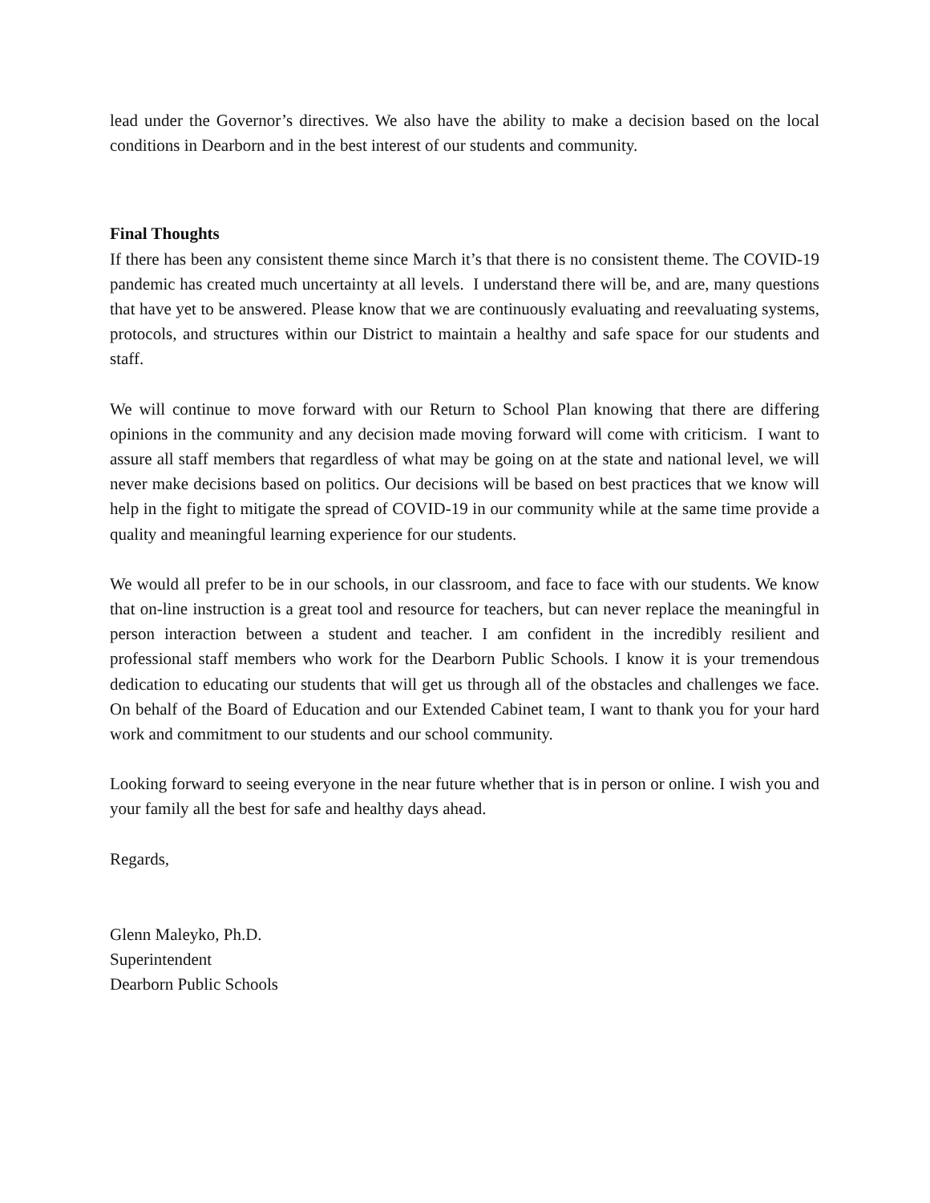lead under the Governor’s directives. We also have the ability to make a decision based on the local conditions in Dearborn and in the best interest of our students and community.
Final Thoughts
If there has been any consistent theme since March it’s that there is no consistent theme. The COVID-19 pandemic has created much uncertainty at all levels. I understand there will be, and are, many questions that have yet to be answered. Please know that we are continuously evaluating and reevaluating systems, protocols, and structures within our District to maintain a healthy and safe space for our students and staff.
We will continue to move forward with our Return to School Plan knowing that there are differing opinions in the community and any decision made moving forward will come with criticism. I want to assure all staff members that regardless of what may be going on at the state and national level, we will never make decisions based on politics. Our decisions will be based on best practices that we know will help in the fight to mitigate the spread of COVID-19 in our community while at the same time provide a quality and meaningful learning experience for our students.
We would all prefer to be in our schools, in our classroom, and face to face with our students. We know that on-line instruction is a great tool and resource for teachers, but can never replace the meaningful in person interaction between a student and teacher. I am confident in the incredibly resilient and professional staff members who work for the Dearborn Public Schools. I know it is your tremendous dedication to educating our students that will get us through all of the obstacles and challenges we face. On behalf of the Board of Education and our Extended Cabinet team, I want to thank you for your hard work and commitment to our students and our school community.
Looking forward to seeing everyone in the near future whether that is in person or online. I wish you and your family all the best for safe and healthy days ahead.
Regards,
Glenn Maleyko, Ph.D.
Superintendent
Dearborn Public Schools